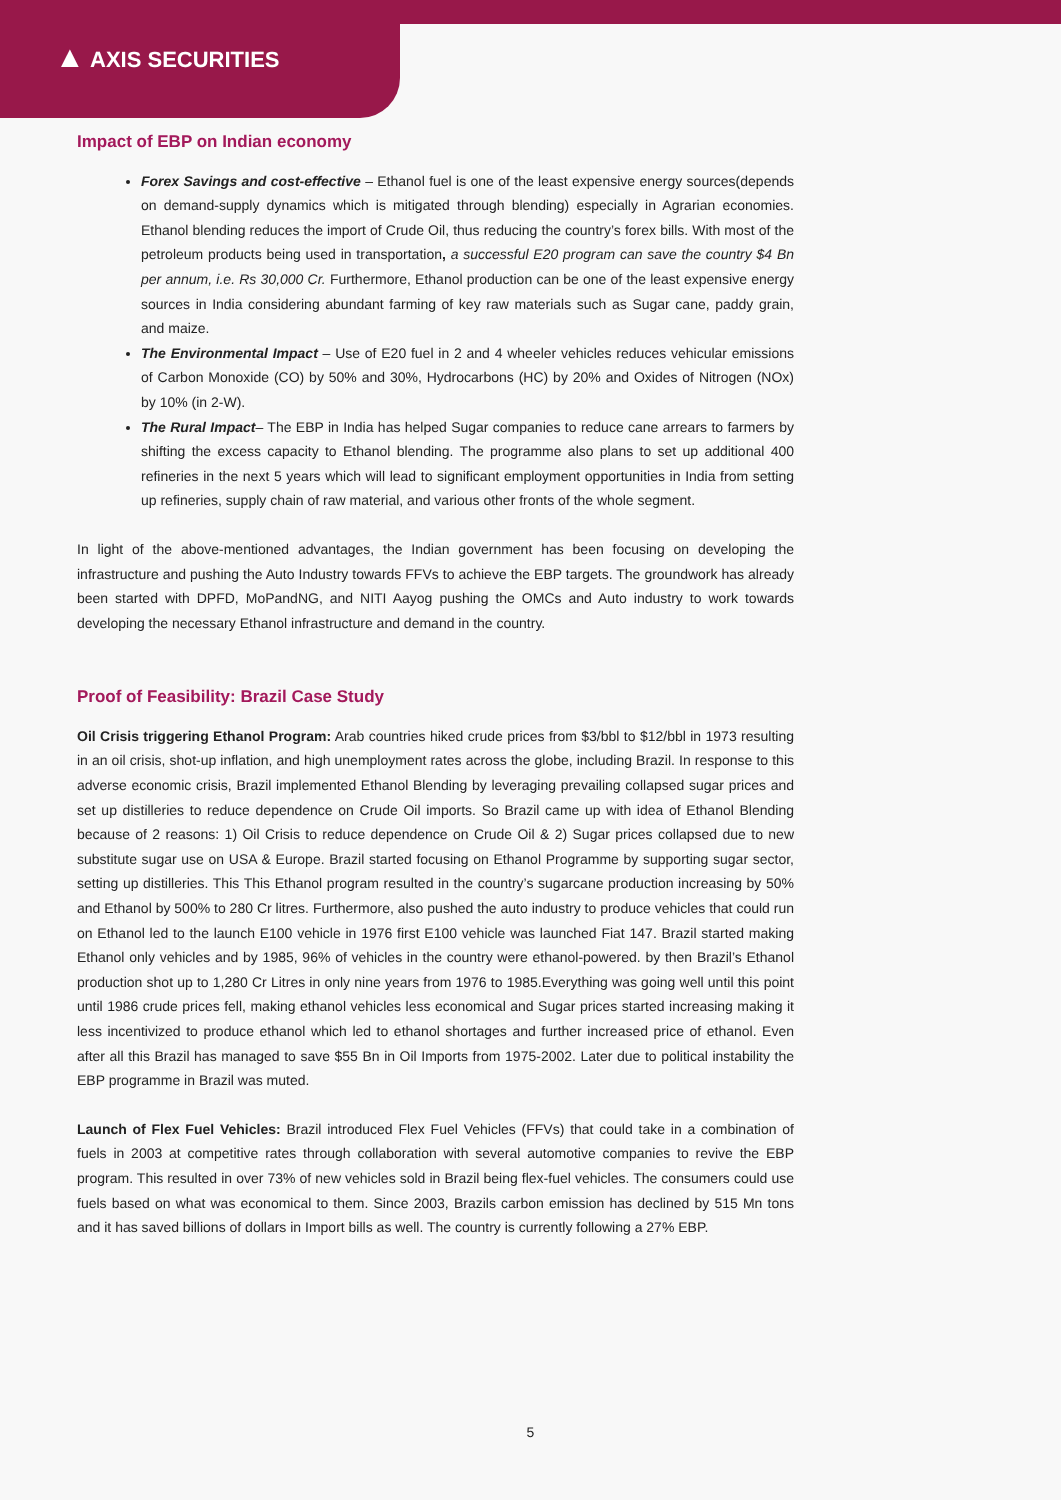▲ AXIS SECURITIES
Impact of EBP on Indian economy
Forex Savings and cost-effective – Ethanol fuel is one of the least expensive energy sources(depends on demand-supply dynamics which is mitigated through blending) especially in Agrarian economies. Ethanol blending reduces the import of Crude Oil, thus reducing the country’s forex bills. With most of the petroleum products being used in transportation, a successful E20 program can save the country $4 Bn per annum, i.e. Rs 30,000 Cr. Furthermore, Ethanol production can be one of the least expensive energy sources in India considering abundant farming of key raw materials such as Sugar cane, paddy grain, and maize.
The Environmental Impact – Use of E20 fuel in 2 and 4 wheeler vehicles reduces vehicular emissions of Carbon Monoxide (CO) by 50% and 30%, Hydrocarbons (HC) by 20% and Oxides of Nitrogen (NOx) by 10% (in 2-W).
The Rural Impact– The EBP in India has helped Sugar companies to reduce cane arrears to farmers by shifting the excess capacity to Ethanol blending. The programme also plans to set up additional 400 refineries in the next 5 years which will lead to significant employment opportunities in India from setting up refineries, supply chain of raw material, and various other fronts of the whole segment.
In light of the above-mentioned advantages, the Indian government has been focusing on developing the infrastructure and pushing the Auto Industry towards FFVs to achieve the EBP targets. The groundwork has already been started with DPFD, MoPandNG, and NITI Aayog pushing the OMCs and Auto industry to work towards developing the necessary Ethanol infrastructure and demand in the country.
Proof of Feasibility: Brazil Case Study
Oil Crisis triggering Ethanol Program: Arab countries hiked crude prices from $3/bbl to $12/bbl in 1973 resulting in an oil crisis, shot-up inflation, and high unemployment rates across the globe, including Brazil. In response to this adverse economic crisis, Brazil implemented Ethanol Blending by leveraging prevailing collapsed sugar prices and set up distilleries to reduce dependence on Crude Oil imports. So Brazil came up with idea of Ethanol Blending because of 2 reasons: 1) Oil Crisis to reduce dependence on Crude Oil & 2) Sugar prices collapsed due to new substitute sugar use on USA & Europe. Brazil started focusing on Ethanol Programme by supporting sugar sector, setting up distilleries. This This Ethanol program resulted in the country’s sugarcane production increasing by 50% and Ethanol by 500% to 280 Cr litres. Furthermore, also pushed the auto industry to produce vehicles that could run on Ethanol led to the launch E100 vehicle in 1976 first E100 vehicle was launched Fiat 147. Brazil started making Ethanol only vehicles and by 1985, 96% of vehicles in the country were ethanol-powered. by then Brazil’s Ethanol production shot up to 1,280 Cr Litres in only nine years from 1976 to 1985.Everything was going well until this point until 1986 crude prices fell, making ethanol vehicles less economical and Sugar prices started increasing making it less incentivized to produce ethanol which led to ethanol shortages and further increased price of ethanol. Even after all this Brazil has managed to save $55 Bn in Oil Imports from 1975-2002. Later due to political instability the EBP programme in Brazil was muted.
Launch of Flex Fuel Vehicles: Brazil introduced Flex Fuel Vehicles (FFVs) that could take in a combination of fuels in 2003 at competitive rates through collaboration with several automotive companies to revive the EBP program. This resulted in over 73% of new vehicles sold in Brazil being flex-fuel vehicles. The consumers could use fuels based on what was economical to them. Since 2003, Brazils carbon emission has declined by 515 Mn tons and it has saved billions of dollars in Import bills as well. The country is currently following a 27% EBP.
5